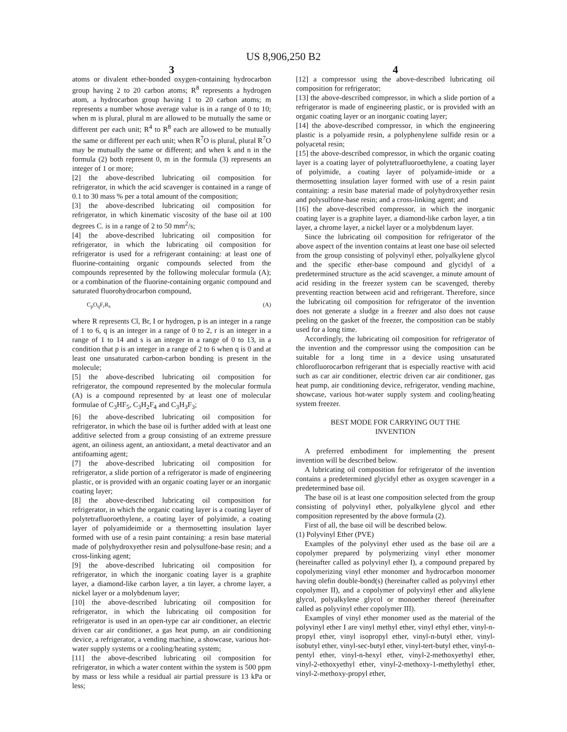US 8,906,250 B2
3
atoms or divalent ether-bonded oxygen-containing hydrocarbon group having 2 to 20 carbon atoms; R<sup>8</sup> represents a hydrogen atom, a hydrocarbon group having 1 to 20 carbon atoms; m represents a number whose average value is in a range of 0 to 10; when m is plural, plural m are allowed to be mutually the same or different per each unit; R<sup>4</sup> to R<sup>8</sup> each are allowed to be mutually the same or different per each unit; when R<sup>7</sup>O is plural, plural R<sup>7</sup>O may be mutually the same or different; and when k and n in the formula (2) both represent 0, m in the formula (3) represents an integer of 1 or more;
[2] the above-described lubricating oil composition for refrigerator, in which the acid scavenger is contained in a range of 0.1 to 30 mass % per a total amount of the composition;
[3] the above-described lubricating oil composition for refrigerator, in which kinematic viscosity of the base oil at 100 degrees C. is in a range of 2 to 50 mm<sup>2</sup>/s;
[4] the above-described lubricating oil composition for refrigerator, in which the lubricating oil composition for refrigerator is used for a refrigerant containing: at least one of fluorine-containing organic compounds selected from the compounds represented by the following molecular formula (A); or a combination of the fluorine-containing organic compound and saturated fluorohydrocarbon compound,
C<sub>p</sub>O<sub>q</sub>F<sub>r</sub>R<sub>s</sub> (A)
where R represents Cl, Br, I or hydrogen, p is an integer in a range of 1 to 6, q is an integer in a range of 0 to 2, r is an integer in a range of 1 to 14 and s is an integer in a range of 0 to 13, in a condition that p is an integer in a range of 2 to 6 when q is 0 and at least one unsaturated carbon-carbon bonding is present in the molecule;
[5] the above-described lubricating oil composition for refrigerator, the compound represented by the molecular formula (A) is a compound represented by at least one of molecular formulae of C<sub>3</sub>HF<sub>5</sub>, C<sub>3</sub>H<sub>2</sub>F<sub>4</sub> and C<sub>3</sub>H<sub>3</sub>F<sub>3</sub>;
[6] the above-described lubricating oil composition for refrigerator, in which the base oil is further added with at least one additive selected from a group consisting of an extreme pressure agent, an oiliness agent, an antioxidant, a metal deactivator and an antifoaming agent;
[7] the above-described lubricating oil composition for refrigerator, a slide portion of a refrigerator is made of engineering plastic, or is provided with an organic coating layer or an inorganic coating layer;
[8] the above-described lubricating oil composition for refrigerator, in which the organic coating layer is a coating layer of polytetrafluoroethylene, a coating layer of polyimide, a coating layer of polyamideimide or a thermosetting insulation layer formed with use of a resin paint containing: a resin base material made of polyhydroxyether resin and polysulfone-base resin; and a cross-linking agent;
[9] the above-described lubricating oil composition for refrigerator, in which the inorganic coating layer is a graphite layer, a diamond-like carbon layer, a tin layer, a chrome layer, a nickel layer or a molybdenum layer;
[10] the above-described lubricating oil composition for refrigerator, in which the lubricating oil composition for refrigerator is used in an open-type car air conditioner, an electric driven car air conditioner, a gas heat pump, an air conditioning device, a refrigerator, a vending machine, a showcase, various hot-water supply systems or a cooling/heating system;
[11] the above-described lubricating oil composition for refrigerator, in which a water content within the system is 500 ppm by mass or less while a residual air partial pressure is 13 kPa or less;
4
[12] a compressor using the above-described lubricating oil composition for refrigerator;
[13] the above-described compressor, in which a slide portion of a refrigerator is made of engineering plastic, or is provided with an organic coating layer or an inorganic coating layer;
[14] the above-described compressor, in which the engineering plastic is a polyamide resin, a polyphenylene sulfide resin or a polyacetal resin;
[15] the above-described compressor, in which the organic coating layer is a coating layer of polytetrafluoroethylene, a coating layer of polyimide, a coating layer of polyamide-imide or a thermosetting insulation layer formed with use of a resin paint containing: a resin base material made of polyhydroxyether resin and polysulfone-base resin; and a cross-linking agent; and
[16] the above-described compressor, in which the inorganic coating layer is a graphite layer, a diamond-like carbon layer, a tin layer, a chrome layer, a nickel layer or a molybdenum layer.
Since the lubricating oil composition for refrigerator of the above aspect of the invention contains at least one base oil selected from the group consisting of polyvinyl ether, polyalkylene glycol and the specific ether-base compound and glycidyl of a predetermined structure as the acid scavenger, a minute amount of acid residing in the freezer system can be scavenged, thereby preventing reaction between acid and refrigerant. Therefore, since the lubricating oil composition for refrigerator of the invention does not generate a sludge in a freezer and also does not cause peeling on the gasket of the freezer, the composition can be stably used for a long time.
Accordingly, the lubricating oil composition for refrigerator of the invention and the compressor using the composition can be suitable for a long time in a device using unsaturated chlorofluorocarbon refrigerant that is especially reactive with acid such as car air conditioner, electric driven car air conditioner, gas heat pump, air conditioning device, refrigerator, vending machine, showcase, various hot-water supply system and cooling/heating system freezer.
BEST MODE FOR CARRYING OUT THE
INVENTION
A preferred embodiment for implementing the present invention will be described below.
A lubricating oil composition for refrigerator of the invention contains a predetermined glycidyl ether as oxygen scavenger in a predetermined base oil.
The base oil is at least one composition selected from the group consisting of polyvinyl ether, polyalkylene glycol and ether composition represented by the above formula (2).
First of all, the base oil will be described below.
(1) Polyvinyl Ether (PVE)
Examples of the polyvinyl ether used as the base oil are a copolymer prepared by polymerizing vinyl ether monomer (hereinafter called as polyvinyl ether I), a compound prepared by copolymerizing vinyl ether monomer and hydrocarbon monomer having olefin double-bond(s) (hereinafter called as polyvinyl ether copolymer II), and a copolymer of polyvinyl ether and alkylene glycol, polyalkylene glycol or monoether thereof (hereinafter called as polyvinyl ether copolymer III).
Examples of vinyl ether monomer used as the material of the polyvinyl ether I are vinyl methyl ether, vinyl ethyl ether, vinyl-n-propyl ether, vinyl isopropyl ether, vinyl-n-butyl ether, vinyl-isobutyl ether, vinyl-sec-butyl ether, vinyl-tert-butyl ether, vinyl-n-pentyl ether, vinyl-n-hexyl ether, vinyl-2-methoxyethyl ether, vinyl-2-ethoxyethyl ether, vinyl-2-methoxy-1-methylethyl ether, vinyl-2-methoxy-propyl ether,